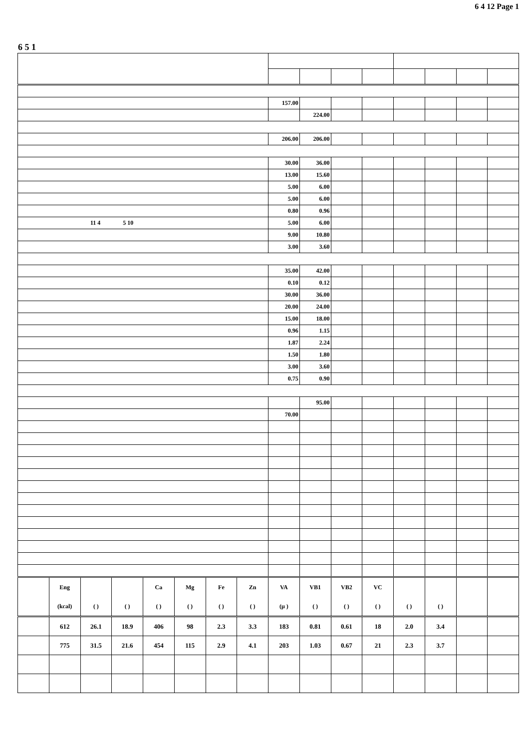6 4 12 Page 1
6 5 1
| | | | | | | | | 157.00 | | | | | | | |
| | | | | | | | | | 224.00 | | | | | | |
| | | | | | | | | 206.00 | 206.00 | | | | | | |
| | | | | | | | | 30.00 | 36.00 | | | | | | |
| | | | | | | | | 13.00 | 15.60 | | | | | | |
| | | | | | | | | 5.00 | 6.00 | | | | | | |
| | | | | | | | | 5.00 | 6.00 | | | | | | |
| | | | | | | | | 0.80 | 0.96 | | | | | | |
| 11 4 5 10 | | | | | | | | 5.00 | 6.00 | | | | | | |
| | | | | | | | | 9.00 | 10.80 | | | | | | |
| | | | | | | | | 3.00 | 3.60 | | | | | | |
| | | | | | | | | 35.00 | 42.00 | | | | | | |
| | | | | | | | | 0.10 | 0.12 | | | | | | |
| | | | | | | | | 30.00 | 36.00 | | | | | | |
| | | | | | | | | 20.00 | 24.00 | | | | | | |
| | | | | | | | | 15.00 | 18.00 | | | | | | |
| | | | | | | | | 0.96 | 1.15 | | | | | | |
| | | | | | | | | 1.87 | 2.24 | | | | | | |
| | | | | | | | | 1.50 | 1.80 | | | | | | |
| | | | | | | | | 3.00 | 3.60 | | | | | | |
| | | | | | | | | 0.75 | 0.90 | | | | | | |
| | | | | | | | | | 95.00 | | | | | | |
| | | | | | | | | 70.00 | | | | | | | |
| | Eng | | | Ca | Mg | Fe | Zn | VA | VB1 | VB2 | VC | | | | |
| | (kcal) | ( ) | ( ) | ( ) | ( ) | ( ) | ( ) | (μ ) | ( ) | ( ) | ( ) | ( ) | ( ) | | |
| | 612 | 26.1 | 18.9 | 406 | 98 | 2.3 | 3.3 | 183 | 0.81 | 0.61 | 18 | 2.0 | 3.4 | | |
| | 775 | 31.5 | 21.6 | 454 | 115 | 2.9 | 4.1 | 203 | 1.03 | 0.67 | 21 | 2.3 | 3.7 | | |